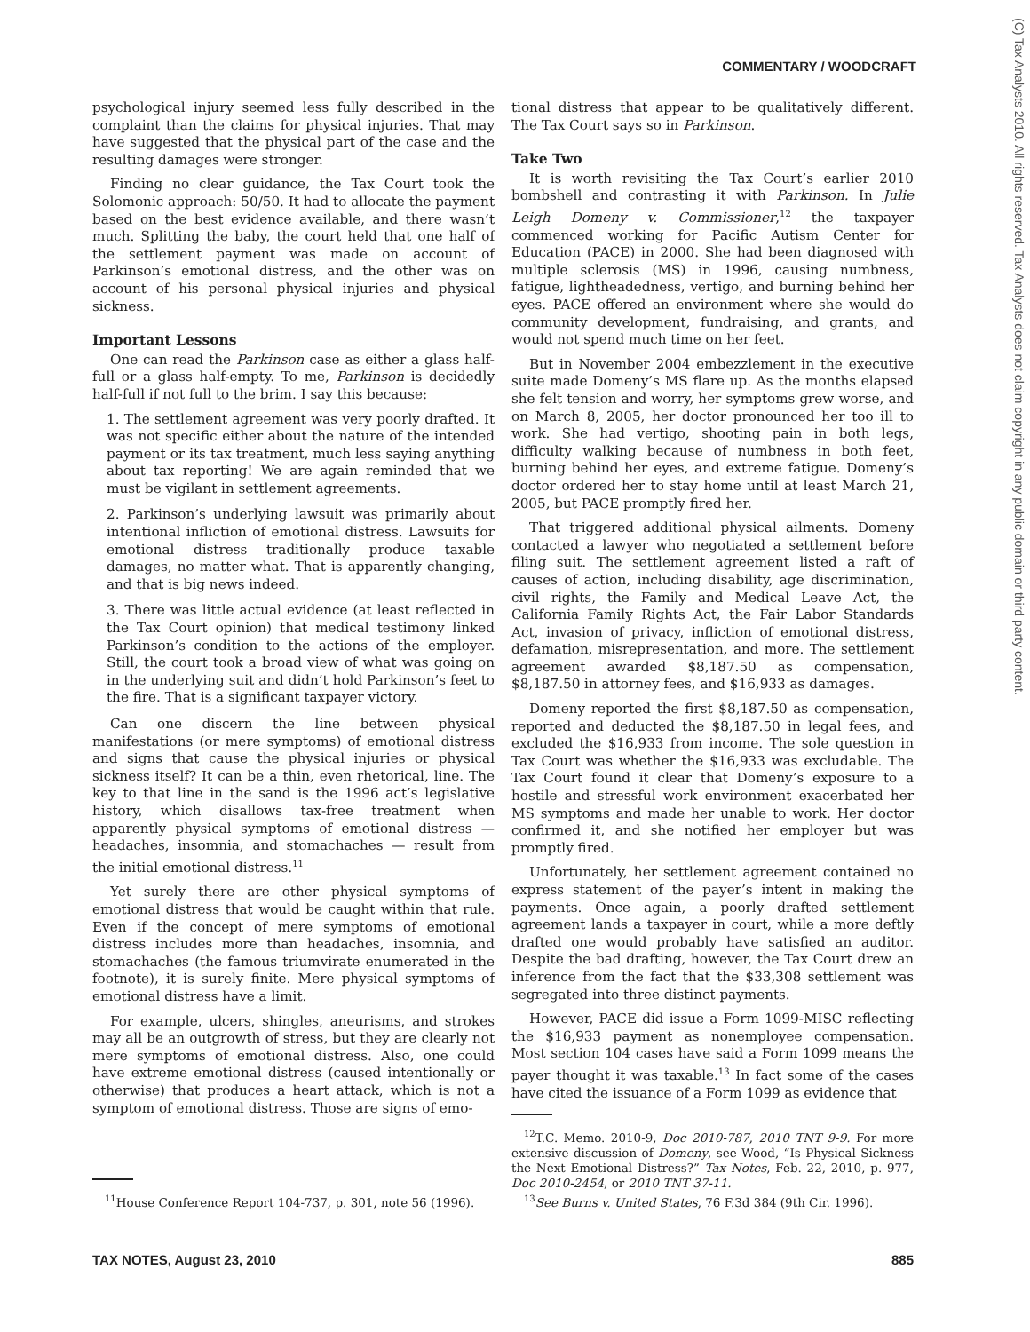COMMENTARY / WOODCRAFT
(C) Tax Analysts 2010. All rights reserved. Tax Analysts does not claim copyright in any public domain or third party content.
psychological injury seemed less fully described in the complaint than the claims for physical injuries. That may have suggested that the physical part of the case and the resulting damages were stronger.
Finding no clear guidance, the Tax Court took the Solomonic approach: 50/50. It had to allocate the payment based on the best evidence available, and there wasn’t much. Splitting the baby, the court held that one half of the settlement payment was made on account of Parkinson’s emotional distress, and the other was on account of his personal physical injuries and physical sickness.
Important Lessons
One can read the Parkinson case as either a glass half-full or a glass half-empty. To me, Parkinson is decidedly half-full if not full to the brim. I say this because:
1. The settlement agreement was very poorly drafted. It was not specific either about the nature of the intended payment or its tax treatment, much less saying anything about tax reporting! We are again reminded that we must be vigilant in settlement agreements.
2. Parkinson’s underlying lawsuit was primarily about intentional infliction of emotional distress. Lawsuits for emotional distress traditionally produce taxable damages, no matter what. That is apparently changing, and that is big news indeed.
3. There was little actual evidence (at least reflected in the Tax Court opinion) that medical testimony linked Parkinson’s condition to the actions of the employer. Still, the court took a broad view of what was going on in the underlying suit and didn’t hold Parkinson’s feet to the fire. That is a significant taxpayer victory.
Can one discern the line between physical manifestations (or mere symptoms) of emotional distress and signs that cause the physical injuries or physical sickness itself? It can be a thin, even rhetorical, line. The key to that line in the sand is the 1996 act’s legislative history, which disallows tax-free treatment when apparently physical symptoms of emotional distress — headaches, insomnia, and stomachaches — result from the initial emotional distress.<sup>11</sup>
Yet surely there are other physical symptoms of emotional distress that would be caught within that rule. Even if the concept of mere symptoms of emotional distress includes more than headaches, insomnia, and stomachaches (the famous triumvirate enumerated in the footnote), it is surely finite. Mere physical symptoms of emotional distress have a limit.
For example, ulcers, shingles, aneurisms, and strokes may all be an outgrowth of stress, but they are clearly not mere symptoms of emotional distress. Also, one could have extreme emotional distress (caused intentionally or otherwise) that produces a heart attack, which is not a symptom of emotional distress. Those are signs of emo-
<sup>11</sup> House Conference Report 104-737, p. 301, note 56 (1996).
tional distress that appear to be qualitatively different. The Tax Court says so in Parkinson.
Take Two
It is worth revisiting the Tax Court’s earlier 2010 bombshell and contrasting it with Parkinson. In Julie Leigh Domeny v. Commissioner,<sup>12</sup> the taxpayer commenced working for Pacific Autism Center for Education (PACE) in 2000. She had been diagnosed with multiple sclerosis (MS) in 1996, causing numbness, fatigue, lightheadedness, vertigo, and burning behind her eyes. PACE offered an environment where she would do community development, fundraising, and grants, and would not spend much time on her feet.
But in November 2004 embezzlement in the executive suite made Domeny’s MS flare up. As the months elapsed she felt tension and worry, her symptoms grew worse, and on March 8, 2005, her doctor pronounced her too ill to work. She had vertigo, shooting pain in both legs, difficulty walking because of numbness in both feet, burning behind her eyes, and extreme fatigue. Domeny’s doctor ordered her to stay home until at least March 21, 2005, but PACE promptly fired her.
That triggered additional physical ailments. Domeny contacted a lawyer who negotiated a settlement before filing suit. The settlement agreement listed a raft of causes of action, including disability, age discrimination, civil rights, the Family and Medical Leave Act, the California Family Rights Act, the Fair Labor Standards Act, invasion of privacy, infliction of emotional distress, defamation, misrepresentation, and more. The settlement agreement awarded $8,187.50 as compensation, $8,187.50 in attorney fees, and $16,933 as damages.
Domeny reported the first $8,187.50 as compensation, reported and deducted the $8,187.50 in legal fees, and excluded the $16,933 from income. The sole question in Tax Court was whether the $16,933 was excludable. The Tax Court found it clear that Domeny’s exposure to a hostile and stressful work environment exacerbated her MS symptoms and made her unable to work. Her doctor confirmed it, and she notified her employer but was promptly fired.
Unfortunately, her settlement agreement contained no express statement of the payer’s intent in making the payments. Once again, a poorly drafted settlement agreement lands a taxpayer in court, while a more deftly drafted one would probably have satisfied an auditor. Despite the bad drafting, however, the Tax Court drew an inference from the fact that the $33,308 settlement was segregated into three distinct payments.
However, PACE did issue a Form 1099-MISC reflecting the $16,933 payment as nonemployee compensation. Most section 104 cases have said a Form 1099 means the payer thought it was taxable.<sup>13</sup> In fact some of the cases have cited the issuance of a Form 1099 as evidence that
<sup>12</sup> T.C. Memo. 2010-9, Doc 2010-787, 2010 TNT 9-9. For more extensive discussion of Domeny, see Wood, “Is Physical Sickness the Next Emotional Distress?” Tax Notes, Feb. 22, 2010, p. 977, Doc 2010-2454, or 2010 TNT 37-11.
<sup>13</sup> See Burns v. United States, 76 F.3d 384 (9th Cir. 1996).
TAX NOTES, August 23, 2010 885